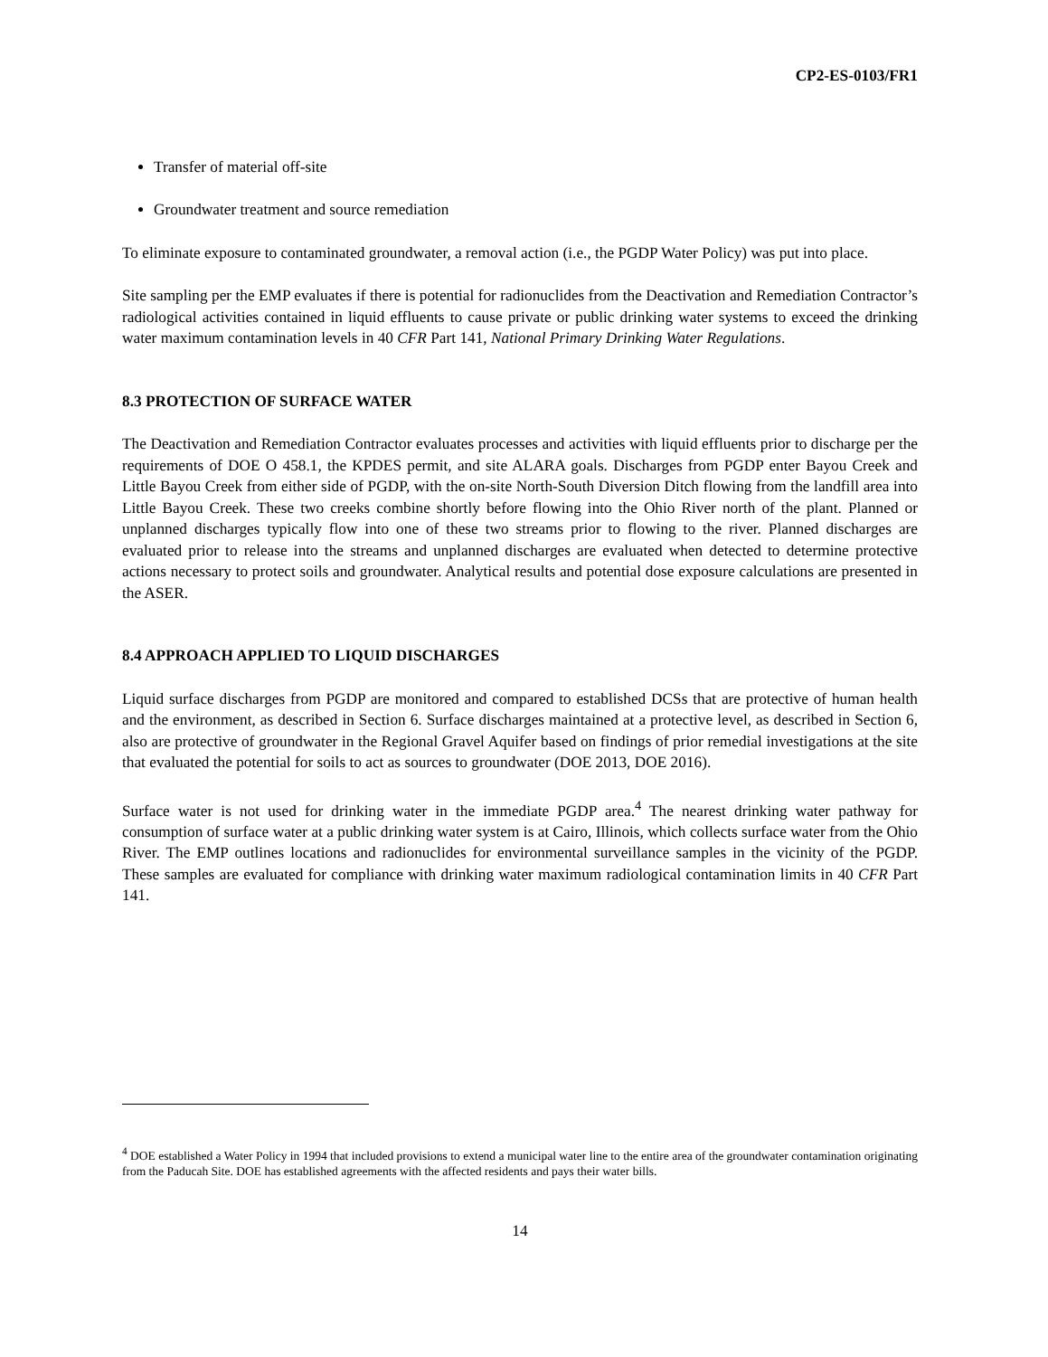CP2-ES-0103/FR1
Transfer of material off-site
Groundwater treatment and source remediation
To eliminate exposure to contaminated groundwater, a removal action (i.e., the PGDP Water Policy) was put into place.
Site sampling per the EMP evaluates if there is potential for radionuclides from the Deactivation and Remediation Contractor’s radiological activities contained in liquid effluents to cause private or public drinking water systems to exceed the drinking water maximum contamination levels in 40 CFR Part 141, National Primary Drinking Water Regulations.
8.3 PROTECTION OF SURFACE WATER
The Deactivation and Remediation Contractor evaluates processes and activities with liquid effluents prior to discharge per the requirements of DOE O 458.1, the KPDES permit, and site ALARA goals. Discharges from PGDP enter Bayou Creek and Little Bayou Creek from either side of PGDP, with the on-site North-South Diversion Ditch flowing from the landfill area into Little Bayou Creek. These two creeks combine shortly before flowing into the Ohio River north of the plant. Planned or unplanned discharges typically flow into one of these two streams prior to flowing to the river. Planned discharges are evaluated prior to release into the streams and unplanned discharges are evaluated when detected to determine protective actions necessary to protect soils and groundwater. Analytical results and potential dose exposure calculations are presented in the ASER.
8.4 APPROACH APPLIED TO LIQUID DISCHARGES
Liquid surface discharges from PGDP are monitored and compared to established DCSs that are protective of human health and the environment, as described in Section 6. Surface discharges maintained at a protective level, as described in Section 6, also are protective of groundwater in the Regional Gravel Aquifer based on findings of prior remedial investigations at the site that evaluated the potential for soils to act as sources to groundwater (DOE 2013, DOE 2016).
Surface water is not used for drinking water in the immediate PGDP area.<sup>4</sup> The nearest drinking water pathway for consumption of surface water at a public drinking water system is at Cairo, Illinois, which collects surface water from the Ohio River. The EMP outlines locations and radionuclides for environmental surveillance samples in the vicinity of the PGDP. These samples are evaluated for compliance with drinking water maximum radiological contamination limits in 40 CFR Part 141.
<sup>4</sup> DOE established a Water Policy in 1994 that included provisions to extend a municipal water line to the entire area of the groundwater contamination originating from the Paducah Site. DOE has established agreements with the affected residents and pays their water bills.
14